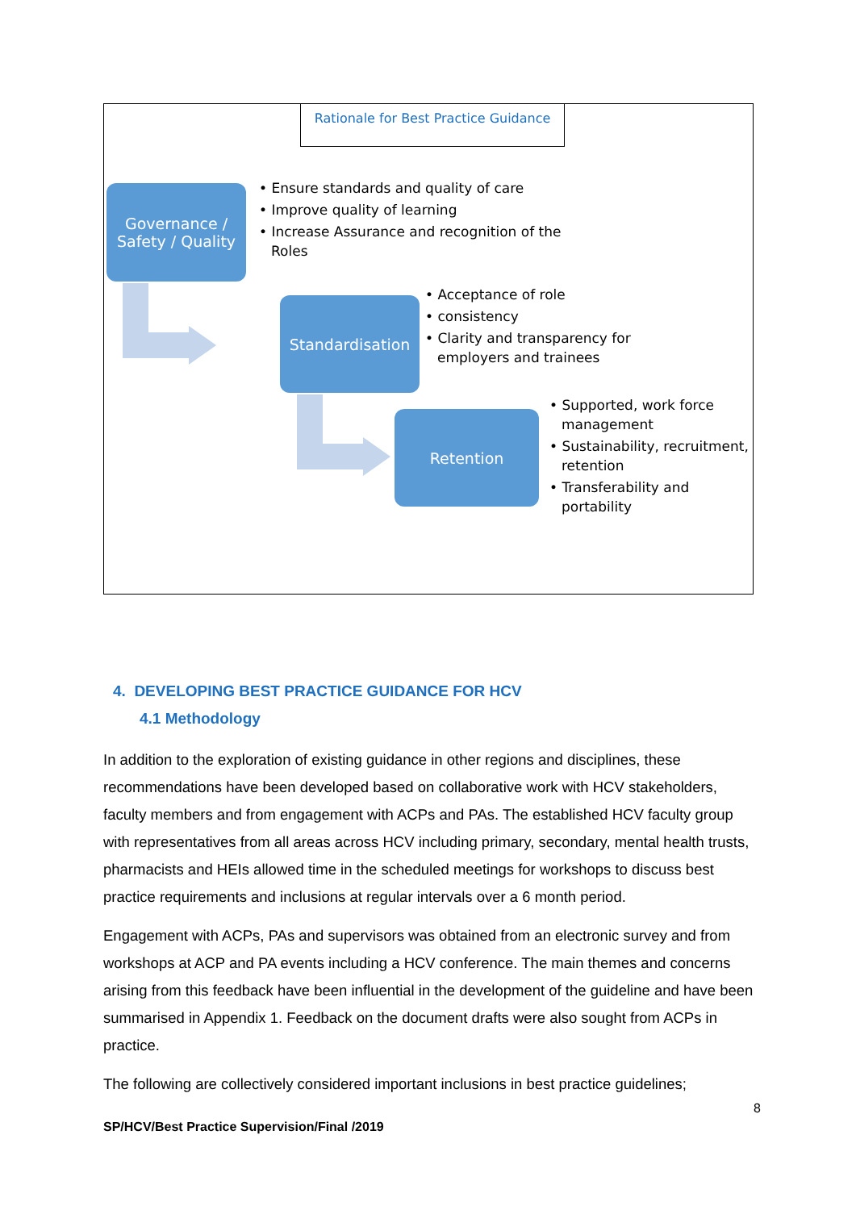Rationale for Best Practice Guidance
Governance / Safety / Quality
• Ensure standards and quality of care
• Improve quality of learning
• Increase Assurance and recognition of the Roles
Standardisation
• Acceptance of role
• consistency
• Clarity and transparency for employers and trainees
Retention
• Supported, work force management
• Sustainability, recruitment, retention
• Transferability and portability
4. DEVELOPING BEST PRACTICE GUIDANCE FOR HCV
4.1 Methodology
In addition to the exploration of existing guidance in other regions and disciplines, these recommendations have been developed based on collaborative work with HCV stakeholders, faculty members and from engagement with ACPs and PAs. The established HCV faculty group with representatives from all areas across HCV including primary, secondary, mental health trusts, pharmacists and HEIs allowed time in the scheduled meetings for workshops to discuss best practice requirements and inclusions at regular intervals over a 6 month period.
Engagement with ACPs, PAs and supervisors was obtained from an electronic survey and from workshops at ACP and PA events including a HCV conference. The main themes and concerns arising from this feedback have been influential in the development of the guideline and have been summarised in Appendix 1. Feedback on the document drafts were also sought from ACPs in practice.
The following are collectively considered important inclusions in best practice guidelines;
8
SP/HCV/Best Practice Supervision/Final /2019